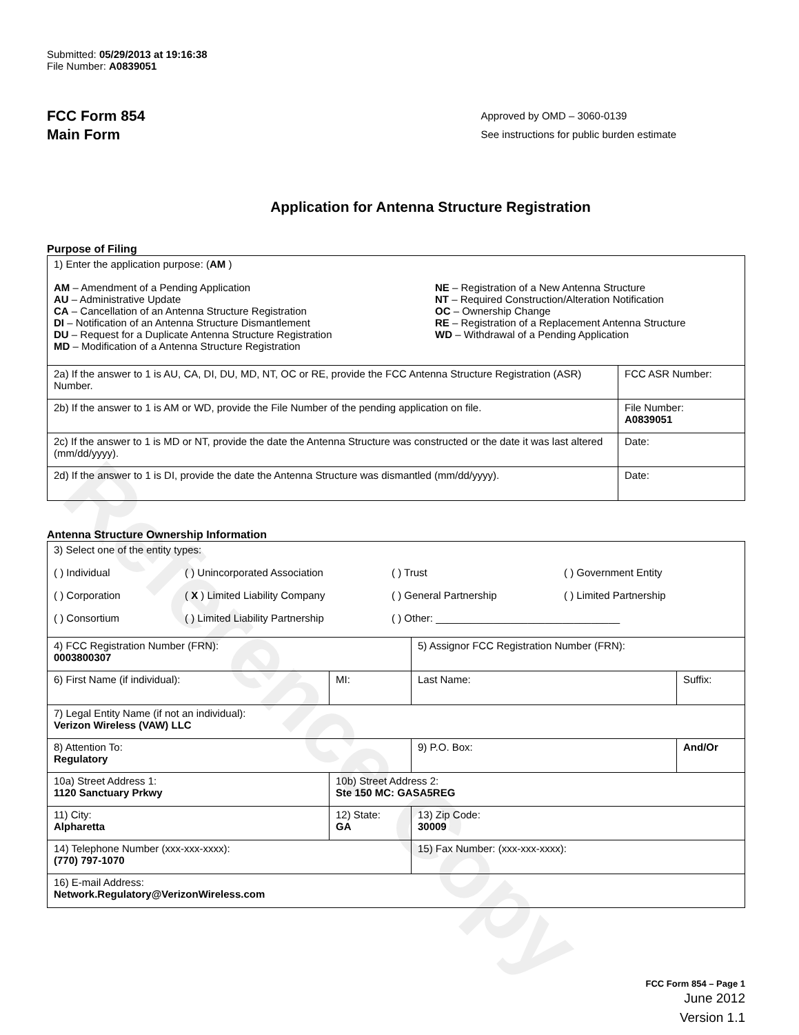Reference Copy
Submitted: 05/29/2013 at 19:16:38
File Number: A0839051
FCC Form 854
Main Form
Approved by OMD – 3060-0139
See instructions for public burden estimate
Application for Antenna Structure Registration
Purpose of Filing
| 1) Enter the application purpose: ( AM ) AM – Amendment of a Pending Application AU – Administrative Update CA – Cancellation of an Antenna Structure Registration DI – Notification of an Antenna Structure Dismantlement DU – Request for a Duplicate Antenna Structure Registration MD – Modification of a Antenna Structure Registration NE – Registration of a New Antenna Structure NT – Required Construction/Alteration Notification OC – Ownership Change RE – Registration of a Replacement Antenna Structure WD – Withdrawal of a Pending Application | |
| 2a) If the answer to 1 is AU, CA, DI, DU, MD, NT, OC or RE, provide the FCC Antenna Structure Registration (ASR) Number. | FCC ASR Number: |
| 2b) If the answer to 1 is AM or WD, provide the File Number of the pending application on file. | File Number: A0839051 |
| 2c) If the answer to 1 is MD or NT, provide the date the Antenna Structure was constructed or the date it was last altered (mm/dd/yyyy). | Date: |
| 2d) If the answer to 1 is DI, provide the date the Antenna Structure was dismantled (mm/dd/yyyy). | Date: |
Antenna Structure Ownership Information
| 3) Select one of the entity types: ( ) Individual ( ) Unincorporated Association ( ) Trust ( ) Government Entity ( ) Corporation ( X ) Limited Liability Company ( ) General Partnership ( ) Limited Partnership ( ) Consortium ( ) Limited Liability Partnership ( ) Other: ________________________________ | | | |
| 4) FCC Registration Number (FRN): 0003800307 | | 5) Assignor FCC Registration Number (FRN): | |
| 6) First Name (if individual): | MI: | Last Name: | Suffix: |
| 7) Legal Entity Name (if not an individual): Verizon Wireless (VAW) LLC | | | |
| 8) Attention To: Regulatory | | 9) P.O. Box: | And/Or |
| 10a) Street Address 1: 1120 Sanctuary Prkwy | 10b) Street Address 2: Ste 150 MC: GASA5REG | | |
| 11) City: Alpharetta | 12) State: GA | 13) Zip Code: 30009 | |
| 14) Telephone Number (xxx-xxx-xxxx): (770) 797-1070 | | 15) Fax Number: (xxx-xxx-xxxx): | |
| 16) E-mail Address: Network.Regulatory@VerizonWireless.com | | | |
FCC Form 854 – Page 1
June 2012
Version 1.1